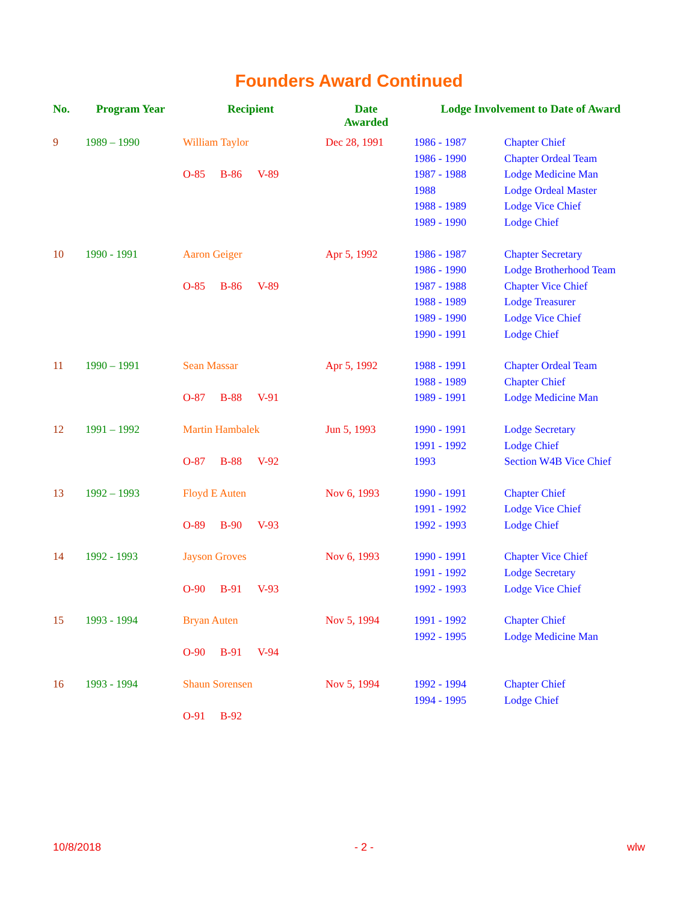Founders Award Continued
| No. | Program Year | Recipient | Date Awarded | Lodge Involvement to Date of Award | |
| --- | --- | --- | --- | --- | --- |
| 9 | 1989 – 1990 | William Taylor | Dec 28, 1991 | 1986 - 1987 | Chapter Chief |
| | | | | 1986 - 1990 | Chapter Ordeal Team |
| | | O-85 B-86 V-89 | | 1987 - 1988 | Lodge Medicine Man |
| | | | | 1988 | Lodge Ordeal Master |
| | | | | 1988 - 1989 | Lodge Vice Chief |
| | | | | 1989 - 1990 | Lodge Chief |
| 10 | 1990 - 1991 | Aaron Geiger | Apr 5, 1992 | 1986 - 1987 | Chapter Secretary |
| | | | | 1986 - 1990 | Lodge Brotherhood Team |
| | | O-85 B-86 V-89 | | 1987 - 1988 | Chapter Vice Chief |
| | | | | 1988 - 1989 | Lodge Treasurer |
| | | | | 1989 - 1990 | Lodge Vice Chief |
| | | | | 1990 - 1991 | Lodge Chief |
| 11 | 1990 – 1991 | Sean Massar | Apr 5, 1992 | 1988 - 1991 | Chapter Ordeal Team |
| | | | | 1988 - 1989 | Chapter Chief |
| | | O-87 B-88 V-91 | | 1989 - 1991 | Lodge Medicine Man |
| 12 | 1991 – 1992 | Martin Hambalek | Jun 5, 1993 | 1990 - 1991 | Lodge Secretary |
| | | | | 1991 - 1992 | Lodge Chief |
| | | O-87 B-88 V-92 | | 1993 | Section W4B Vice Chief |
| 13 | 1992 – 1993 | Floyd E Auten | Nov 6, 1993 | 1990 - 1991 | Chapter Chief |
| | | | | 1991 - 1992 | Lodge Vice Chief |
| | | O-89 B-90 V-93 | | 1992 - 1993 | Lodge Chief |
| 14 | 1992 - 1993 | Jayson Groves | Nov 6, 1993 | 1990 - 1991 | Chapter Vice Chief |
| | | | | 1991 - 1992 | Lodge Secretary |
| | | O-90 B-91 V-93 | | 1992 - 1993 | Lodge Vice Chief |
| 15 | 1993 - 1994 | Bryan Auten | Nov 5, 1994 | 1991 - 1992 | Chapter Chief |
| | | | | 1992 - 1995 | Lodge Medicine Man |
| | | O-90 B-91 V-94 | | | |
| 16 | 1993 - 1994 | Shaun Sorensen | Nov 5, 1994 | 1992 - 1994 | Chapter Chief |
| | | | | 1994 - 1995 | Lodge Chief |
| | | O-91 B-92 | | | |
10/8/2018 - 2 - wlw